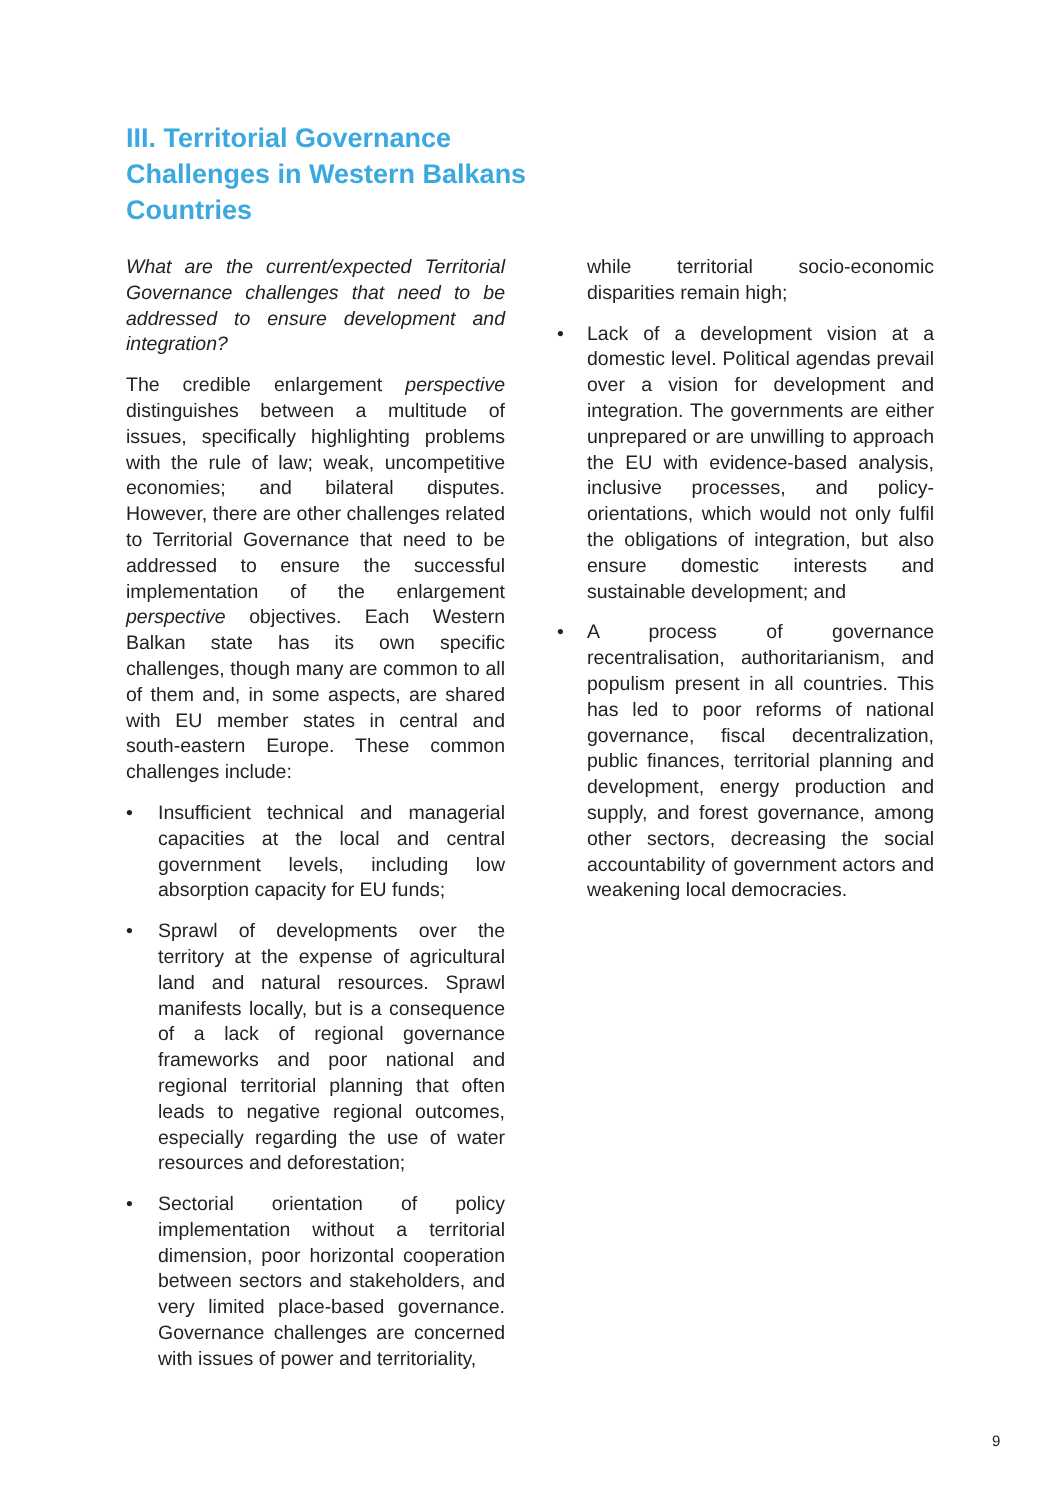III. Territorial Governance Challenges in Western Balkans Countries
What are the current/expected Territorial Governance challenges that need to be addressed to ensure development and integration?
The credible enlargement perspective distinguishes between a multitude of issues, specifically highlighting problems with the rule of law; weak, uncompetitive economies; and bilateral disputes. However, there are other challenges related to Territorial Governance that need to be addressed to ensure the successful implementation of the enlargement perspective objectives. Each Western Balkan state has its own specific challenges, though many are common to all of them and, in some aspects, are shared with EU member states in central and south-eastern Europe. These common challenges include:
• Insufficient technical and managerial capacities at the local and central government levels, including low absorption capacity for EU funds;
• Sprawl of developments over the territory at the expense of agricultural land and natural resources. Sprawl manifests locally, but is a consequence of a lack of regional governance frameworks and poor national and regional territorial planning that often leads to negative regional outcomes, especially regarding the use of water resources and deforestation;
• Sectorial orientation of policy implementation without a territorial dimension, poor horizontal cooperation between sectors and stakeholders, and very limited place-based governance. Governance challenges are concerned with issues of power and territoriality,
while territorial socio-economic disparities remain high;
• Lack of a development vision at a domestic level. Political agendas prevail over a vision for development and integration. The governments are either unprepared or are unwilling to approach the EU with evidence-based analysis, inclusive processes, and policy-orientations, which would not only fulfil the obligations of integration, but also ensure domestic interests and sustainable development; and
• A process of governance recentralisation, authoritarianism, and populism present in all countries. This has led to poor reforms of national governance, fiscal decentralization, public finances, territorial planning and development, energy production and supply, and forest governance, among other sectors, decreasing the social accountability of government actors and weakening local democracies.
9